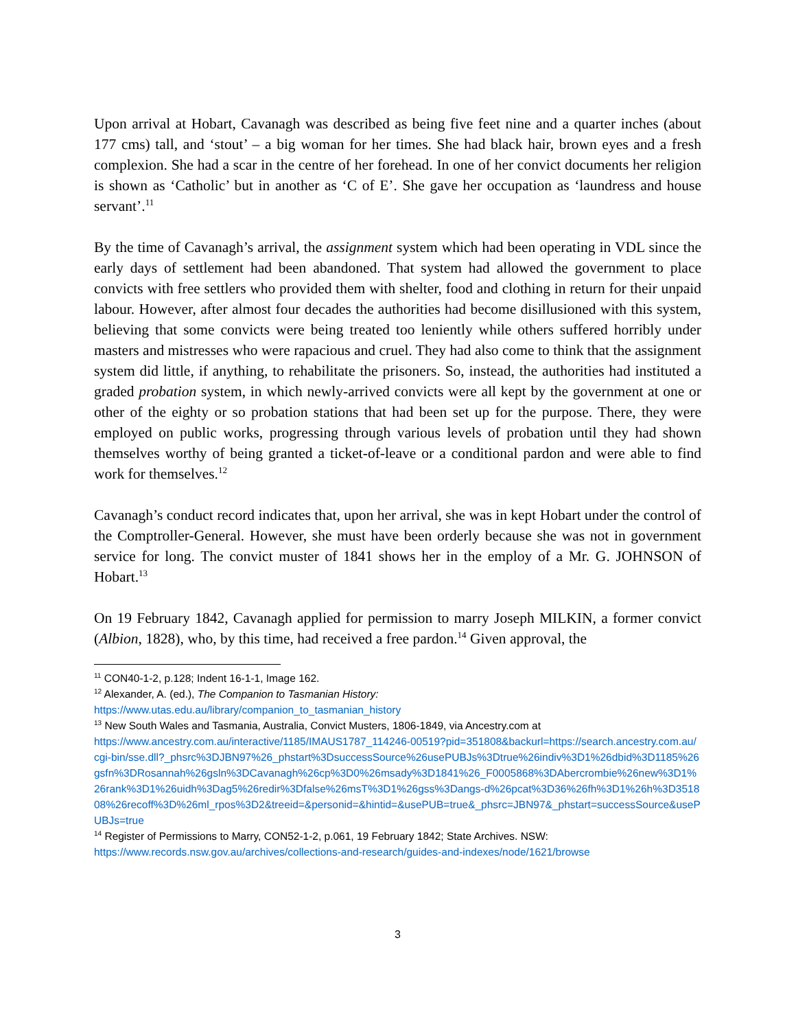Upon arrival at Hobart, Cavanagh was described as being five feet nine and a quarter inches (about 177 cms) tall, and ‘stout’ – a big woman for her times. She had black hair, brown eyes and a fresh complexion. She had a scar in the centre of her forehead. In one of her convict documents her religion is shown as ‘Catholic’ but in another as ‘C of E’. She gave her occupation as ‘laundress and house servant’.<sup>11</sup>
By the time of Cavanagh’s arrival, the assignment system which had been operating in VDL since the early days of settlement had been abandoned. That system had allowed the government to place convicts with free settlers who provided them with shelter, food and clothing in return for their unpaid labour. However, after almost four decades the authorities had become disillusioned with this system, believing that some convicts were being treated too leniently while others suffered horribly under masters and mistresses who were rapacious and cruel. They had also come to think that the assignment system did little, if anything, to rehabilitate the prisoners. So, instead, the authorities had instituted a graded probation system, in which newly-arrived convicts were all kept by the government at one or other of the eighty or so probation stations that had been set up for the purpose. There, they were employed on public works, progressing through various levels of probation until they had shown themselves worthy of being granted a ticket-of-leave or a conditional pardon and were able to find work for themselves.<sup>12</sup>
Cavanagh’s conduct record indicates that, upon her arrival, she was in kept Hobart under the control of the Comptroller-General. However, she must have been orderly because she was not in government service for long. The convict muster of 1841 shows her in the employ of a Mr. G. JOHNSON of Hobart.<sup>13</sup>
On 19 February 1842, Cavanagh applied for permission to marry Joseph MILKIN, a former convict (Albion, 1828), who, by this time, had received a free pardon.<sup>14</sup> Given approval, the
<sup>11</sup> CON40-1-2, p.128; Indent 16-1-1, Image 162.
<sup>12</sup> Alexander, A. (ed.), The Companion to Tasmanian History:
https://www.utas.edu.au/library/companion_to_tasmanian_history
<sup>13</sup> New South Wales and Tasmania, Australia, Convict Musters, 1806-1849, via Ancestry.com at
https://www.ancestry.com.au/interactive/1185/IMAUS1787_114246-00519?pid=351808&backurl=https://search.ancestry.com.au/cgi-bin/sse.dll?_phsrc%3DJBN97%26_phstart%3DsuccessSource%26usePUBJs%3Dtrue%26indiv%3D1%26dbid%3D1185%26gsfn%3DRosannah%26gsln%3DCavanagh%26cp%3D0%26msady%3D1841%26_F0005868%3DAbercrombie%26new%3D1%26rank%3D1%26uidh%3Dag5%26redir%3Dfalse%26msT%3D1%26gss%3Dangs-d%26pcat%3D36%26fh%3D1%26h%3D351808%26recoff%3D%26ml_rpos%3D2&treeid=&personid=&hintid=&usePUB=true&_phsrc=JBN97&_phstart=successSource&usePUBJs=true
<sup>14</sup> Register of Permissions to Marry, CON52-1-2, p.061, 19 February 1842; State Archives. NSW:
https://www.records.nsw.gov.au/archives/collections-and-research/guides-and-indexes/node/1621/browse
3